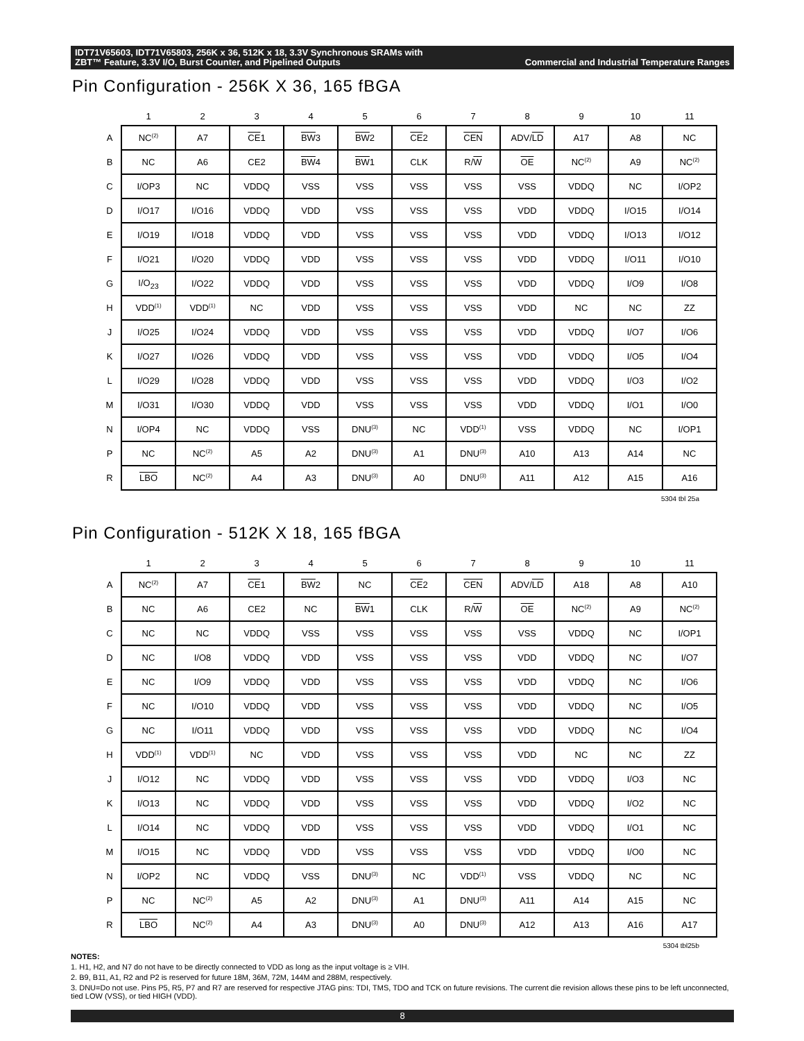IDT71V65603, IDT71V65803, 256K x 36, 512K x 18, 3.3V Synchronous SRAMs with
ZBT™ Feature, 3.3V I/O, Burst Counter, and Pipelined Outputs Commercial and Industrial Temperature Ranges
Pin Configuration - 256K X 36, 165 fBGA
| | 1 | 2 | 3 | 4 | 5 | 6 | 7 | 8 | 9 | 10 | 11 |
| --- | --- | --- | --- | --- | --- | --- | --- | --- | --- | --- | --- |
| A | NC<sup>(2)</sup> | A7 | CE 1 | BW 3 | BW 2 | CE 2 | CEN | ADV/ LD | A17 | A8 | NC |
| B | NC | A6 | CE2 | BW 4 | BW 1 | CLK | R/ W | OE | NC<sup>(2)</sup> | A9 | NC<sup>(2)</sup> |
| C | I/OP3 | NC | VDDQ | VSS | VSS | VSS | VSS | VSS | VDDQ | NC | I/OP2 |
| D | I/O17 | I/O16 | VDDQ | VDD | VSS | VSS | VSS | VDD | VDDQ | I/O15 | I/O14 |
| E | I/O19 | I/O18 | VDDQ | VDD | VSS | VSS | VSS | VDD | VDDQ | I/O13 | I/O12 |
| F | I/O21 | I/O20 | VDDQ | VDD | VSS | VSS | VSS | VDD | VDDQ | I/O11 | I/O10 |
| G | I/O<sub>23</sub> | I/O22 | VDDQ | VDD | VSS | VSS | VSS | VDD | VDDQ | I/O9 | I/O8 |
| H | VDD<sup>(1)</sup> | VDD<sup>(1)</sup> | NC | VDD | VSS | VSS | VSS | VDD | NC | NC | ZZ |
| J | I/O25 | I/O24 | VDDQ | VDD | VSS | VSS | VSS | VDD | VDDQ | I/O7 | I/O6 |
| K | I/O27 | I/O26 | VDDQ | VDD | VSS | VSS | VSS | VDD | VDDQ | I/O5 | I/O4 |
| L | I/O29 | I/O28 | VDDQ | VDD | VSS | VSS | VSS | VDD | VDDQ | I/O3 | I/O2 |
| M | I/O31 | I/O30 | VDDQ | VDD | VSS | VSS | VSS | VDD | VDDQ | I/O1 | I/O0 |
| N | I/OP4 | NC | VDDQ | VSS | DNU<sup>(3)</sup> | NC | VDD<sup>(1)</sup> | VSS | VDDQ | NC | I/OP1 |
| P | NC | NC<sup>(2)</sup> | A5 | A2 | DNU<sup>(3)</sup> | A1 | DNU<sup>(3)</sup> | A10 | A13 | A14 | NC |
| R | LBO | NC<sup>(2)</sup> | A4 | A3 | DNU<sup>(3)</sup> | A0 | DNU<sup>(3)</sup> | A11 | A12 | A15 | A16 |
5304 tbl 25a
Pin Configuration - 512K X 18, 165 fBGA
| | 1 | 2 | 3 | 4 | 5 | 6 | 7 | 8 | 9 | 10 | 11 |
| --- | --- | --- | --- | --- | --- | --- | --- | --- | --- | --- | --- |
| A | NC<sup>(2)</sup> | A7 | CE 1 | BW 2 | NC | CE 2 | CEN | ADV/ LD | A18 | A8 | A10 |
| B | NC | A6 | CE2 | NC | BW 1 | CLK | R/ W | OE | NC<sup>(2)</sup> | A9 | NC<sup>(2)</sup> |
| C | NC | NC | VDDQ | VSS | VSS | VSS | VSS | VSS | VDDQ | NC | I/OP1 |
| D | NC | I/O8 | VDDQ | VDD | VSS | VSS | VSS | VDD | VDDQ | NC | I/O7 |
| E | NC | I/O9 | VDDQ | VDD | VSS | VSS | VSS | VDD | VDDQ | NC | I/O6 |
| F | NC | I/O10 | VDDQ | VDD | VSS | VSS | VSS | VDD | VDDQ | NC | I/O5 |
| G | NC | I/O11 | VDDQ | VDD | VSS | VSS | VSS | VDD | VDDQ | NC | I/O4 |
| H | VDD<sup>(1)</sup> | VDD<sup>(1)</sup> | NC | VDD | VSS | VSS | VSS | VDD | NC | NC | ZZ |
| J | I/O12 | NC | VDDQ | VDD | VSS | VSS | VSS | VDD | VDDQ | I/O3 | NC |
| K | I/O13 | NC | VDDQ | VDD | VSS | VSS | VSS | VDD | VDDQ | I/O2 | NC |
| L | I/O14 | NC | VDDQ | VDD | VSS | VSS | VSS | VDD | VDDQ | I/O1 | NC |
| M | I/O15 | NC | VDDQ | VDD | VSS | VSS | VSS | VDD | VDDQ | I/O0 | NC |
| N | I/OP2 | NC | VDDQ | VSS | DNU<sup>(3)</sup> | NC | VDD<sup>(1)</sup> | VSS | VDDQ | NC | NC |
| P | NC | NC<sup>(2)</sup> | A5 | A2 | DNU<sup>(3)</sup> | A1 | DNU<sup>(3)</sup> | A11 | A14 | A15 | NC |
| R | LBO | NC<sup>(2)</sup> | A4 | A3 | DNU<sup>(3)</sup> | A0 | DNU<sup>(3)</sup> | A12 | A13 | A16 | A17 |
5304 tbl25b
NOTES:
1. H1, H2, and N7 do not have to be directly connected to VDD as long as the input voltage is ≥ VIH.
2. B9, B11, A1, R2 and P2 is reserved for future 18M, 36M, 72M, 144M and 288M, respectively.
3. DNU=Do not use. Pins P5, R5, P7 and R7 are reserved for respective JTAG pins: TDI, TMS, TDO and TCK on future revisions. The current die revision allows these pins to be left unconnected, tied LOW (VSS), or tied HIGH (VDD).
8